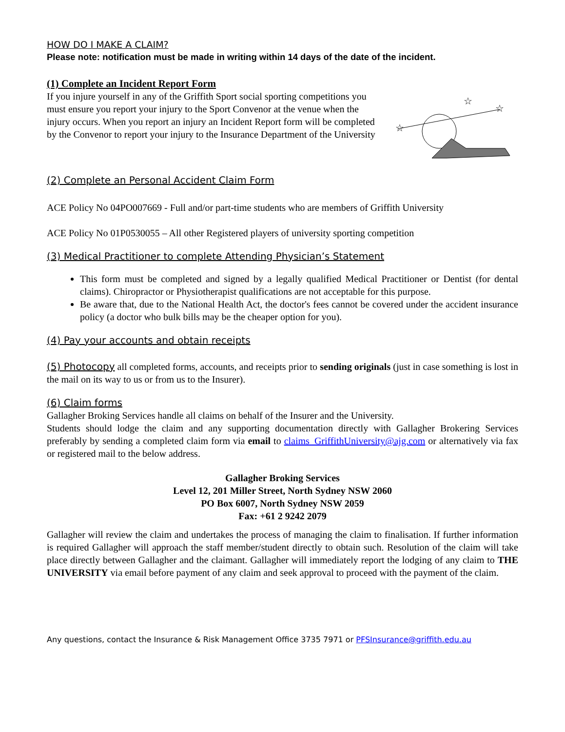HOW DO I MAKE A CLAIM?
Please note: notification must be made in writing within 14 days of the date of the incident.
(1) Complete an Incident Report Form
If you injure yourself in any of the Griffith Sport social sporting competitions you must ensure you report your injury to the Sport Convenor at the venue when the injury occurs. When you report an injury an Incident Report form will be completed by the Convenor to report your injury to the Insurance Department of the University
☆
☆
☆
(2) Complete an Personal Accident Claim Form
ACE Policy No 04PO007669 - Full and/or part-time students who are members of Griffith University
ACE Policy No 01P0530055 – All other Registered players of university sporting competition
(3) Medical Practitioner to complete Attending Physician’s Statement
This form must be completed and signed by a legally qualified Medical Practitioner or Dentist (for dental claims). Chiropractor or Physiotherapist qualifications are not acceptable for this purpose.
Be aware that, due to the National Health Act, the doctor's fees cannot be covered under the accident insurance policy (a doctor who bulk bills may be the cheaper option for you).
(4) Pay your accounts and obtain receipts
(5) Photocopy all completed forms, accounts, and receipts prior to sending originals (just in case something is lost in the mail on its way to us or from us to the Insurer).
(6) Claim forms
Gallagher Broking Services handle all claims on behalf of the Insurer and the University.
Students should lodge the claim and any supporting documentation directly with Gallagher Brokering Services preferably by sending a completed claim form via email to claims_GriffithUniversity@ajg.com or alternatively via fax or registered mail to the below address.
Gallagher Broking Services
Level 12, 201 Miller Street, North Sydney NSW 2060
PO Box 6007, North Sydney NSW 2059
Fax: +61 2 9242 2079
Gallagher will review the claim and undertakes the process of managing the claim to finalisation. If further information is required Gallagher will approach the staff member/student directly to obtain such. Resolution of the claim will take place directly between Gallagher and the claimant. Gallagher will immediately report the lodging of any claim to THE UNIVERSITY via email before payment of any claim and seek approval to proceed with the payment of the claim.
Any questions, contact the Insurance & Risk Management Office 3735 7971 or PFSInsurance@griffith.edu.au